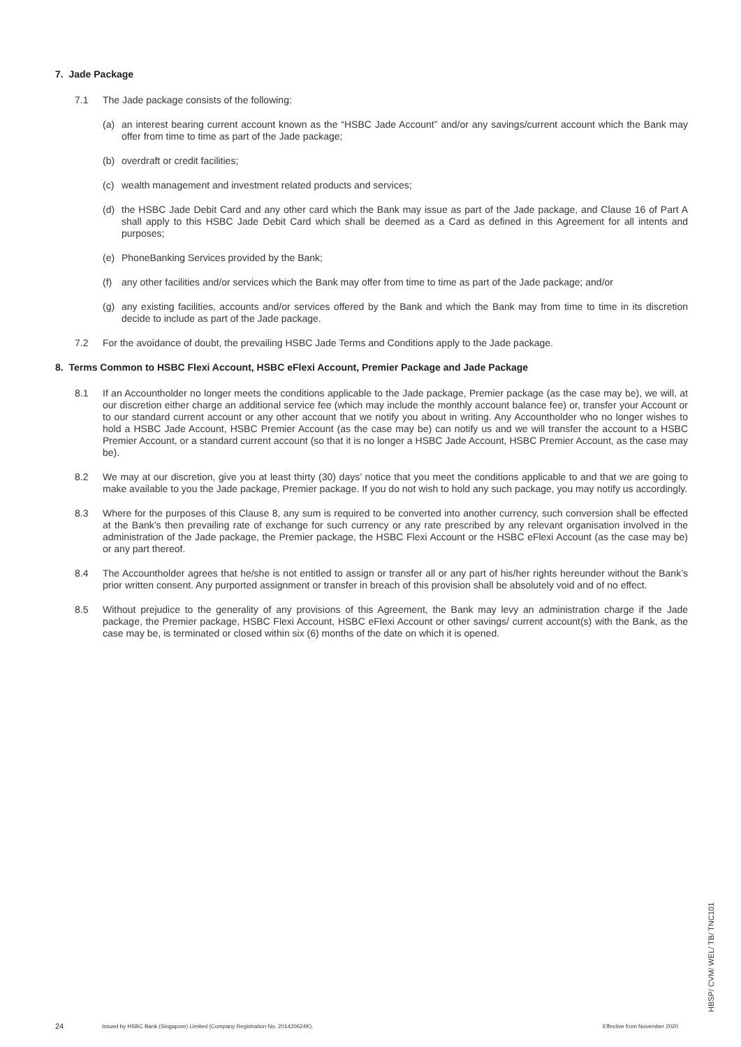7. Jade Package
7.1 The Jade package consists of the following:
(a) an interest bearing current account known as the “HSBC Jade Account” and/or any savings/current account which the Bank may offer from time to time as part of the Jade package;
(b) overdraft or credit facilities;
(c) wealth management and investment related products and services;
(d) the HSBC Jade Debit Card and any other card which the Bank may issue as part of the Jade package, and Clause 16 of Part A shall apply to this HSBC Jade Debit Card which shall be deemed as a Card as defined in this Agreement for all intents and purposes;
(e) PhoneBanking Services provided by the Bank;
(f) any other facilities and/or services which the Bank may offer from time to time as part of the Jade package; and/or
(g) any existing facilities, accounts and/or services offered by the Bank and which the Bank may from time to time in its discretion decide to include as part of the Jade package.
7.2 For the avoidance of doubt, the prevailing HSBC Jade Terms and Conditions apply to the Jade package.
8. Terms Common to HSBC Flexi Account, HSBC eFlexi Account, Premier Package and Jade Package
8.1 If an Accountholder no longer meets the conditions applicable to the Jade package, Premier package (as the case may be), we will, at our discretion either charge an additional service fee (which may include the monthly account balance fee) or, transfer your Account or to our standard current account or any other account that we notify you about in writing. Any Accountholder who no longer wishes to hold a HSBC Jade Account, HSBC Premier Account (as the case may be) can notify us and we will transfer the account to a HSBC Premier Account, or a standard current account (so that it is no longer a HSBC Jade Account, HSBC Premier Account, as the case may be).
8.2 We may at our discretion, give you at least thirty (30) days’ notice that you meet the conditions applicable to and that we are going to make available to you the Jade package, Premier package. If you do not wish to hold any such package, you may notify us accordingly.
8.3 Where for the purposes of this Clause 8, any sum is required to be converted into another currency, such conversion shall be effected at the Bank’s then prevailing rate of exchange for such currency or any rate prescribed by any relevant organisation involved in the administration of the Jade package, the Premier package, the HSBC Flexi Account or the HSBC eFlexi Account (as the case may be) or any part thereof.
8.4 The Accountholder agrees that he/she is not entitled to assign or transfer all or any part of his/her rights hereunder without the Bank’s prior written consent. Any purported assignment or transfer in breach of this provision shall be absolutely void and of no effect.
8.5 Without prejudice to the generality of any provisions of this Agreement, the Bank may levy an administration charge if the Jade package, the Premier package, HSBC Flexi Account, HSBC eFlexi Account or other savings/ current account(s) with the Bank, as the case may be, is terminated or closed within six (6) months of the date on which it is opened.
24 Issued by HSBC Bank (Singapore) Limited (Company Registration No. 201420624K). Effective from November 2020
HBSP/ CVM/ WEL/ TB/ TNC101